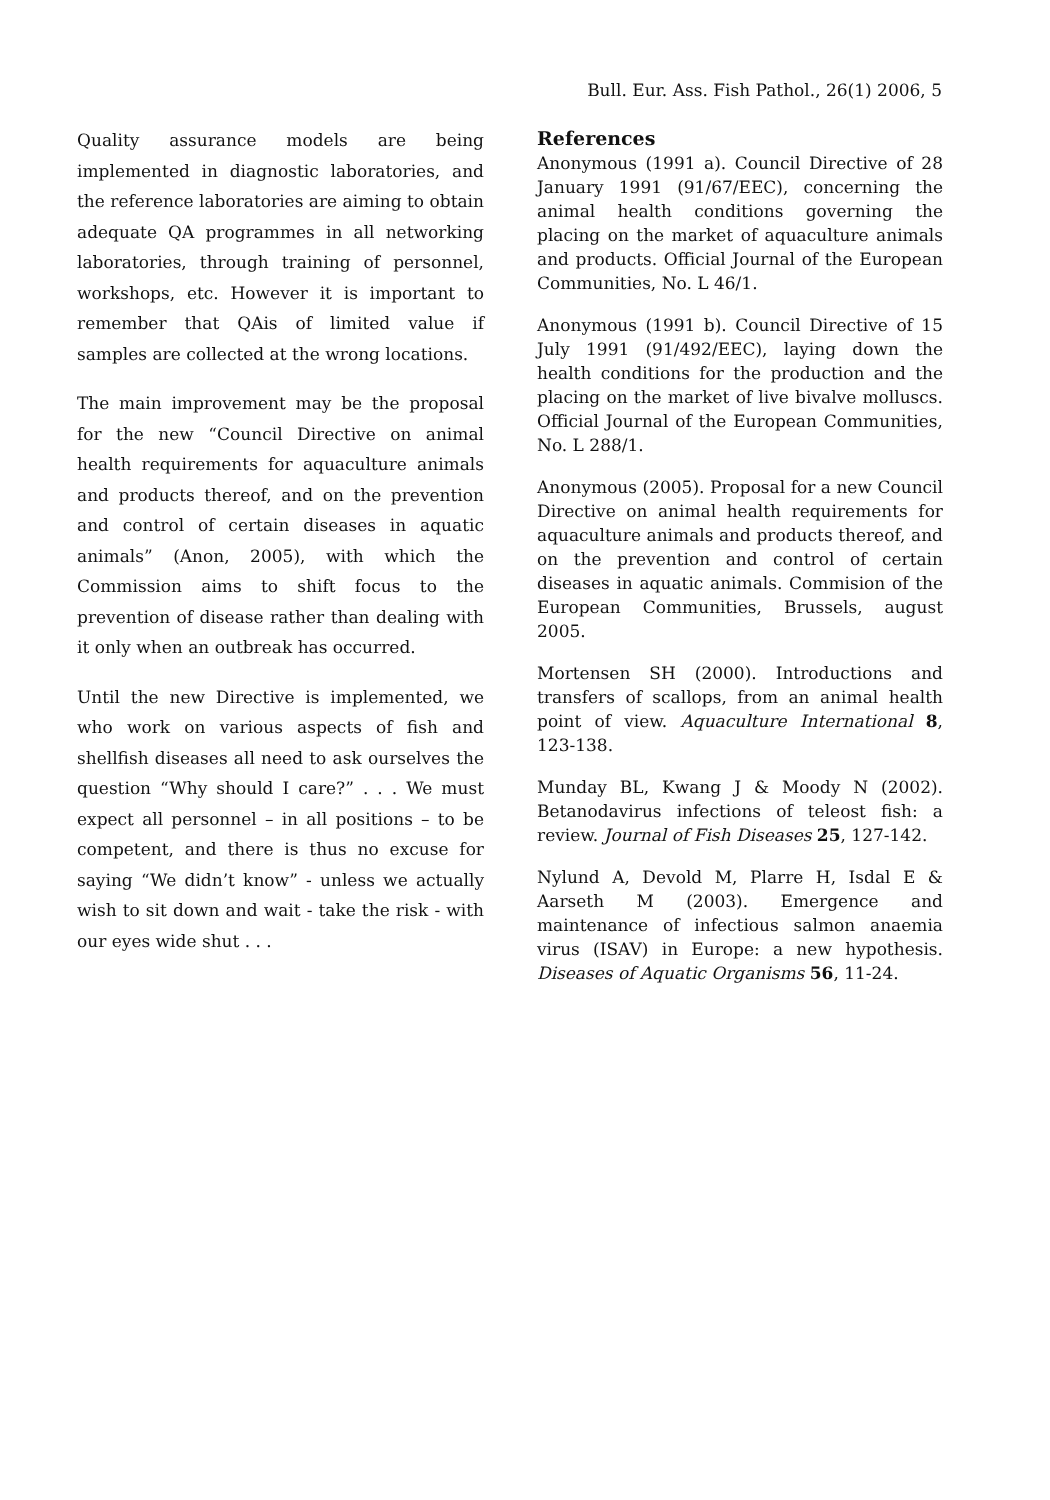Bull. Eur. Ass. Fish Pathol., 26(1) 2006, 5
Quality assurance models are being implemented in diagnostic laboratories, and the reference laboratories are aiming to obtain adequate QA programmes in all networking laboratories, through training of personnel, workshops, etc. However it is important to remember that QAis of limited value if samples are collected at the wrong locations.
The main improvement may be the proposal for the new “Council Directive on animal health requirements for aquaculture animals and products thereof, and on the prevention and control of certain diseases in aquatic animals” (Anon, 2005), with which the Commission aims to shift focus to the prevention of disease rather than dealing with it only when an outbreak has occurred.
Until the new Directive is implemented, we who work on various aspects of fish and shellfish diseases all need to ask ourselves the question “Why should I care?” . . . We must expect all personnel – in all positions – to be competent, and there is thus no excuse for saying “We didn’t know” - unless we actually wish to sit down and wait - take the risk - with our eyes wide shut . . .
References
Anonymous (1991 a). Council Directive of 28 January 1991 (91/67/EEC), concerning the animal health conditions governing the placing on the market of aquaculture animals and products. Official Journal of the European Communities, No. L 46/1.
Anonymous (1991 b). Council Directive of 15 July 1991 (91/492/EEC), laying down the health conditions for the production and the placing on the market of live bivalve molluscs. Official Journal of the European Communities, No. L 288/1.
Anonymous (2005). Proposal for a new Council Directive on animal health requirements for aquaculture animals and products thereof, and on the prevention and control of certain diseases in aquatic animals. Commision of the European Communities, Brussels, august 2005.
Mortensen SH (2000). Introductions and transfers of scallops, from an animal health point of view. Aquaculture International 8, 123-138.
Munday BL, Kwang J & Moody N (2002). Betanodavirus infections of teleost fish: a review. Journal of Fish Diseases 25, 127-142.
Nylund A, Devold M, Plarre H, Isdal E & Aarseth M (2003). Emergence and maintenance of infectious salmon anaemia virus (ISAV) in Europe: a new hypothesis. Diseases of Aquatic Organisms 56, 11-24.